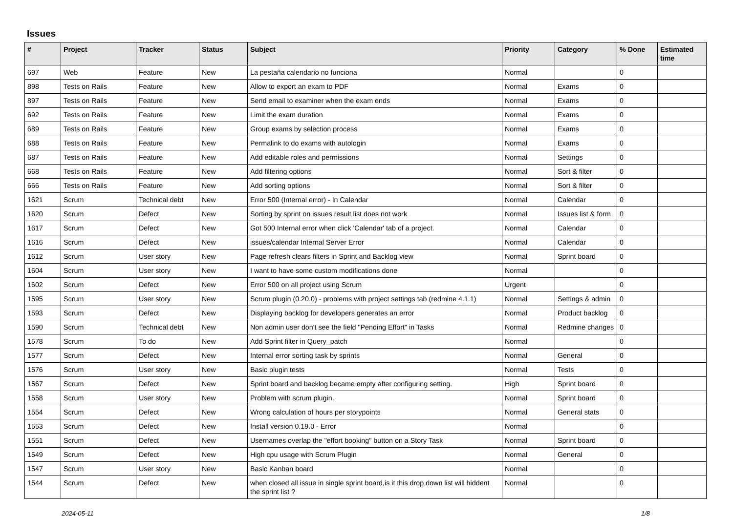Issues
| # | Project | Tracker | Status | Subject | Priority | Category | % Done | Estimated time |
| --- | --- | --- | --- | --- | --- | --- | --- | --- |
| 697 | Web | Feature | New | La pestaña calendario no funciona | Normal | | 0 | |
| 898 | Tests on Rails | Feature | New | Allow to export an exam to PDF | Normal | Exams | 0 | |
| 897 | Tests on Rails | Feature | New | Send email to examiner when the exam ends | Normal | Exams | 0 | |
| 692 | Tests on Rails | Feature | New | Limit the exam duration | Normal | Exams | 0 | |
| 689 | Tests on Rails | Feature | New | Group exams by selection process | Normal | Exams | 0 | |
| 688 | Tests on Rails | Feature | New | Permalink to do exams with autologin | Normal | Exams | 0 | |
| 687 | Tests on Rails | Feature | New | Add editable roles and permissions | Normal | Settings | 0 | |
| 668 | Tests on Rails | Feature | New | Add filtering options | Normal | Sort & filter | 0 | |
| 666 | Tests on Rails | Feature | New | Add sorting options | Normal | Sort & filter | 0 | |
| 1621 | Scrum | Technical debt | New | Error 500 (Internal error) - In Calendar | Normal | Calendar | 0 | |
| 1620 | Scrum | Defect | New | Sorting by sprint on issues result list does not work | Normal | Issues list & form | 0 | |
| 1617 | Scrum | Defect | New | Got 500 Internal error when click 'Calendar' tab of a project. | Normal | Calendar | 0 | |
| 1616 | Scrum | Defect | New | issues/calendar Internal Server Error | Normal | Calendar | 0 | |
| 1612 | Scrum | User story | New | Page refresh clears filters in Sprint and Backlog view | Normal | Sprint board | 0 | |
| 1604 | Scrum | User story | New | I want to have some custom modifications done | Normal | | 0 | |
| 1602 | Scrum | Defect | New | Error 500 on all project using Scrum | Urgent | | 0 | |
| 1595 | Scrum | User story | New | Scrum plugin (0.20.0) - problems with project settings tab (redmine 4.1.1) | Normal | Settings & admin | 0 | |
| 1593 | Scrum | Defect | New | Displaying backlog for developers generates an error | Normal | Product backlog | 0 | |
| 1590 | Scrum | Technical debt | New | Non admin user don't see the field "Pending Effort" in Tasks | Normal | Redmine changes | 0 | |
| 1578 | Scrum | To do | New | Add Sprint filter in Query_patch | Normal | | 0 | |
| 1577 | Scrum | Defect | New | Internal error sorting task by sprints | Normal | General | 0 | |
| 1576 | Scrum | User story | New | Basic plugin tests | Normal | Tests | 0 | |
| 1567 | Scrum | Defect | New | Sprint board and backlog became empty after configuring setting. | High | Sprint board | 0 | |
| 1558 | Scrum | User story | New | Problem with scrum plugin. | Normal | Sprint board | 0 | |
| 1554 | Scrum | Defect | New | Wrong calculation of hours per storypoints | Normal | General stats | 0 | |
| 1553 | Scrum | Defect | New | Install version 0.19.0 - Error | Normal | | 0 | |
| 1551 | Scrum | Defect | New | Usernames overlap the "effort booking" button on a Story Task | Normal | Sprint board | 0 | |
| 1549 | Scrum | Defect | New | High cpu usage with Scrum Plugin | Normal | General | 0 | |
| 1547 | Scrum | User story | New | Basic Kanban board | Normal | | 0 | |
| 1544 | Scrum | Defect | New | when closed all issue in single sprint board,is it this drop down list will hiddent the sprint list ? | Normal | | 0 | |
2024-05-11 1/8